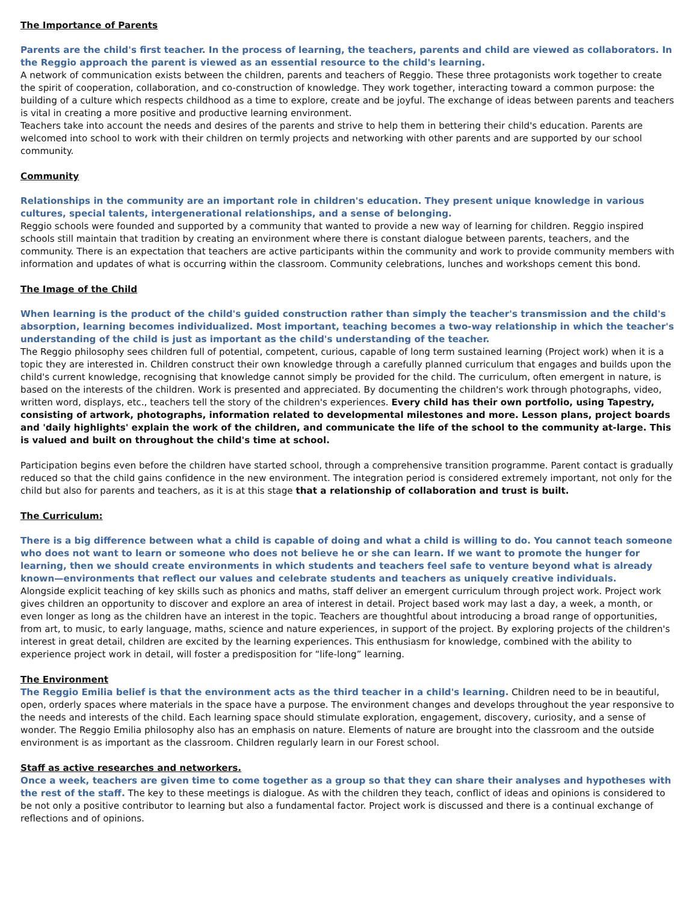The Importance of Parents
Parents are the child's first teacher. In the process of learning, the teachers, parents and child are viewed as collaborators. In the Reggio approach the parent is viewed as an essential resource to the child's learning.
A network of communication exists between the children, parents and teachers of Reggio. These three protagonists work together to create the spirit of cooperation, collaboration, and co-construction of knowledge. They work together, interacting toward a common purpose: the building of a culture which respects childhood as a time to explore, create and be joyful. The exchange of ideas between parents and teachers is vital in creating a more positive and productive learning environment.
Teachers take into account the needs and desires of the parents and strive to help them in bettering their child's education. Parents are welcomed into school to work with their children on termly projects and networking with other parents and are supported by our school community.
Community
Relationships in the community are an important role in children's education. They present unique knowledge in various cultures, special talents, intergenerational relationships, and a sense of belonging.
Reggio schools were founded and supported by a community that wanted to provide a new way of learning for children. Reggio inspired schools still maintain that tradition by creating an environment where there is constant dialogue between parents, teachers, and the community. There is an expectation that teachers are active participants within the community and work to provide community members with information and updates of what is occurring within the classroom. Community celebrations, lunches and workshops cement this bond.
The Image of the Child
When learning is the product of the child's guided construction rather than simply the teacher's transmission and the child's absorption, learning becomes individualized. Most important, teaching becomes a two-way relationship in which the teacher's understanding of the child is just as important as the child's understanding of the teacher.
The Reggio philosophy sees children full of potential, competent, curious, capable of long term sustained learning (Project work) when it is a topic they are interested in. Children construct their own knowledge through a carefully planned curriculum that engages and builds upon the child's current knowledge, recognising that knowledge cannot simply be provided for the child. The curriculum, often emergent in nature, is based on the interests of the children. Work is presented and appreciated. By documenting the children's work through photographs, video, written word, displays, etc., teachers tell the story of the children's experiences. Every child has their own portfolio, using Tapestry, consisting of artwork, photographs, information related to developmental milestones and more. Lesson plans, project boards and 'daily highlights' explain the work of the children, and communicate the life of the school to the community at-large. This is valued and built on throughout the child's time at school.
Participation begins even before the children have started school, through a comprehensive transition programme. Parent contact is gradually reduced so that the child gains confidence in the new environment. The integration period is considered extremely important, not only for the child but also for parents and teachers, as it is at this stage that a relationship of collaboration and trust is built.
The Curriculum:
There is a big difference between what a child is capable of doing and what a child is willing to do. You cannot teach someone who does not want to learn or someone who does not believe he or she can learn. If we want to promote the hunger for learning, then we should create environments in which students and teachers feel safe to venture beyond what is already known—environments that reflect our values and celebrate students and teachers as uniquely creative individuals.
Alongside explicit teaching of key skills such as phonics and maths, staff deliver an emergent curriculum through project work. Project work gives children an opportunity to discover and explore an area of interest in detail. Project based work may last a day, a week, a month, or even longer as long as the children have an interest in the topic. Teachers are thoughtful about introducing a broad range of opportunities, from art, to music, to early language, maths, science and nature experiences, in support of the project. By exploring projects of the children's interest in great detail, children are excited by the learning experiences. This enthusiasm for knowledge, combined with the ability to experience project work in detail, will foster a predisposition for “life-long” learning.
The Environment
The Reggio Emilia belief is that the environment acts as the third teacher in a child's learning. Children need to be in beautiful, open, orderly spaces where materials in the space have a purpose. The environment changes and develops throughout the year responsive to the needs and interests of the child. Each learning space should stimulate exploration, engagement, discovery, curiosity, and a sense of wonder. The Reggio Emilia philosophy also has an emphasis on nature. Elements of nature are brought into the classroom and the outside environment is as important as the classroom. Children regularly learn in our Forest school.
Staff as active researches and networkers.
Once a week, teachers are given time to come together as a group so that they can share their analyses and hypotheses with the rest of the staff. The key to these meetings is dialogue. As with the children they teach, conflict of ideas and opinions is considered to be not only a positive contributor to learning but also a fundamental factor. Project work is discussed and there is a continual exchange of reflections and of opinions.